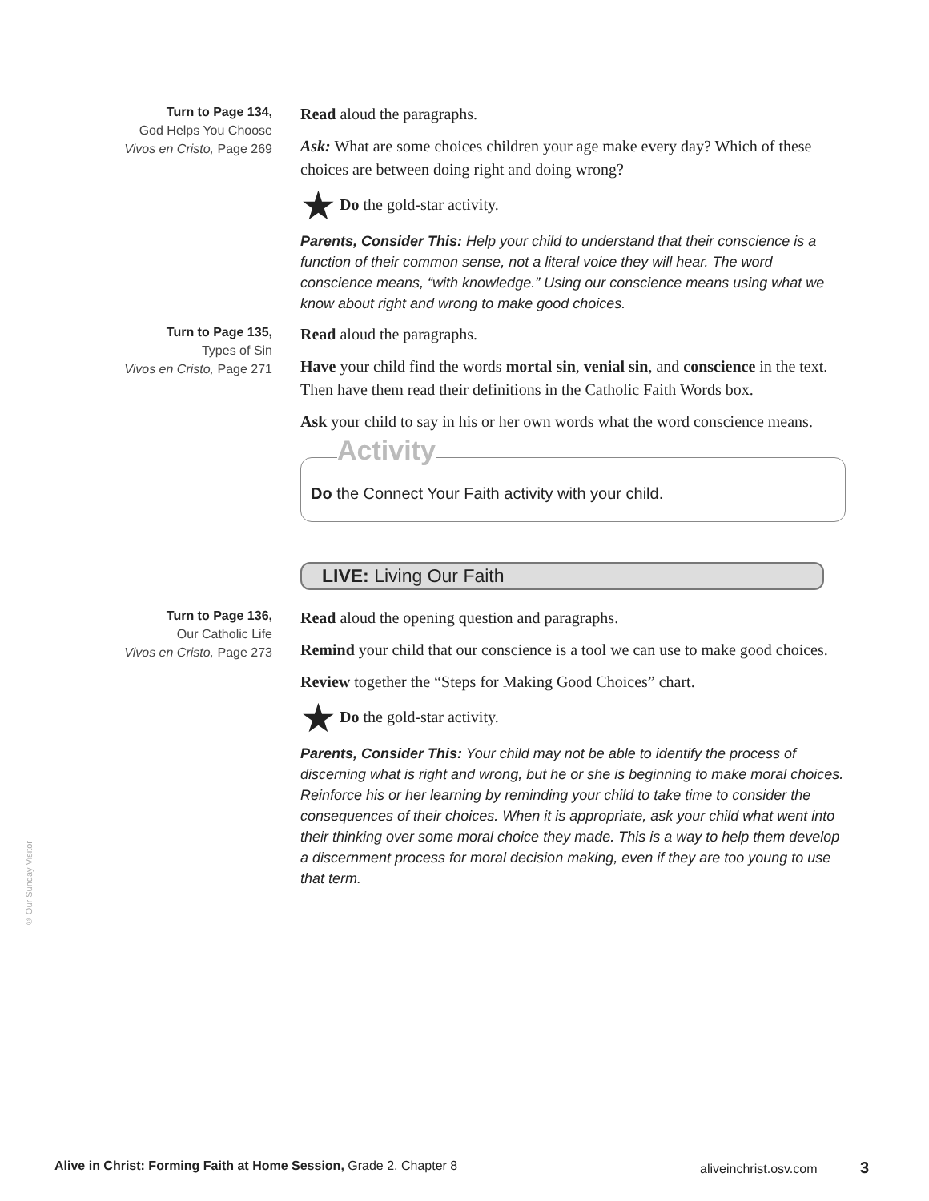Turn to Page 134,
God Helps You Choose
Vivos en Cristo, Page 269
Read aloud the paragraphs.
Ask: What are some choices children your age make every day? Which of these choices are between doing right and doing wrong?
★ Do the gold-star activity.
Parents, Consider This: Help your child to understand that their conscience is a function of their common sense, not a literal voice they will hear. The word conscience means, “with knowledge.” Using our conscience means using what we know about right and wrong to make good choices.
Turn to Page 135,
Types of Sin
Vivos en Cristo, Page 271
Read aloud the paragraphs.
Have your child find the words mortal sin, venial sin, and conscience in the text. Then have them read their definitions in the Catholic Faith Words box.
Ask your child to say in his or her own words what the word conscience means.
Activity
Do the Connect Your Faith activity with your child.
LIVE: Living Our Faith
Turn to Page 136,
Our Catholic Life
Vivos en Cristo, Page 273
Read aloud the opening question and paragraphs.
Remind your child that our conscience is a tool we can use to make good choices.
Review together the “Steps for Making Good Choices” chart.
★ Do the gold-star activity.
Parents, Consider This: Your child may not be able to identify the process of discerning what is right and wrong, but he or she is beginning to make moral choices. Reinforce his or her learning by reminding your child to take time to consider the consequences of their choices. When it is appropriate, ask your child what went into their thinking over some moral choice they made. This is a way to help them develop a discernment process for moral decision making, even if they are too young to use that term.
© Our Sunday Visitor
Alive in Christ: Forming Faith at Home Session, Grade 2, Chapter 8 aliveinchrist.osv.com 3